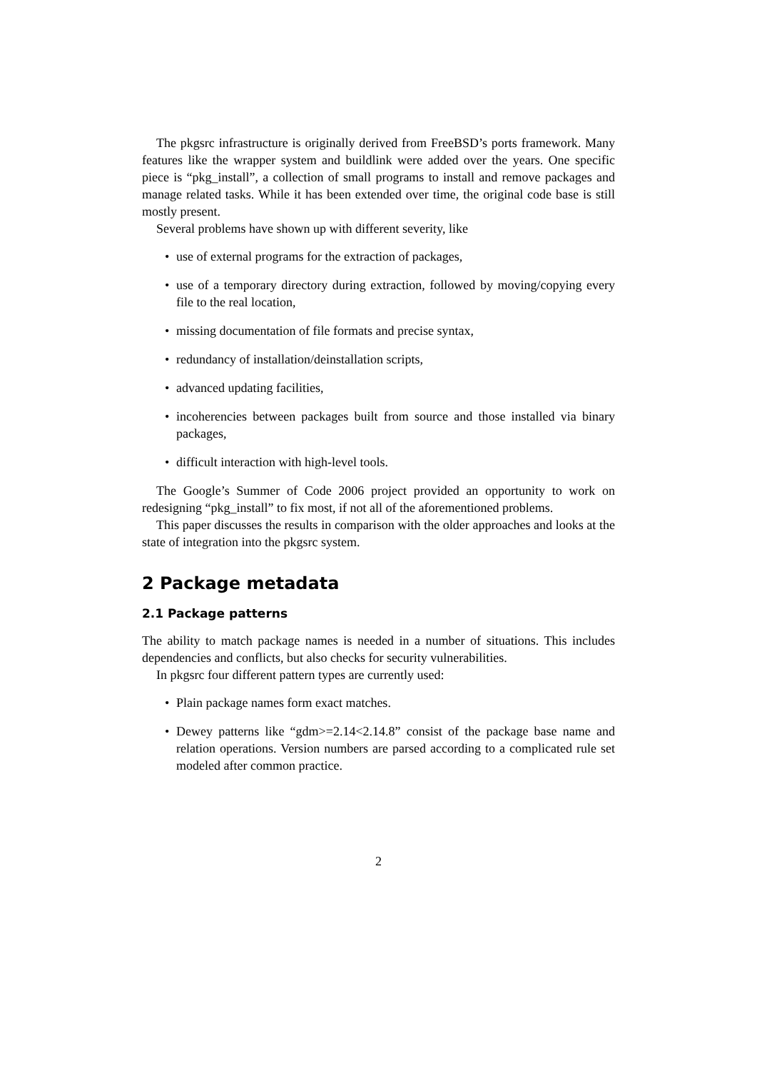The pkgsrc infrastructure is originally derived from FreeBSD’s ports framework. Many features like the wrapper system and buildlink were added over the years. One specific piece is “pkg_install”, a collection of small programs to install and remove packages and manage related tasks. While it has been extended over time, the original code base is still mostly present.
Several problems have shown up with different severity, like
use of external programs for the extraction of packages,
use of a temporary directory during extraction, followed by moving/copying every file to the real location,
missing documentation of file formats and precise syntax,
redundancy of installation/deinstallation scripts,
advanced updating facilities,
incoherencies between packages built from source and those installed via binary packages,
difficult interaction with high-level tools.
The Google’s Summer of Code 2006 project provided an opportunity to work on redesigning “pkg_install” to fix most, if not all of the aforementioned problems.
This paper discusses the results in comparison with the older approaches and looks at the state of integration into the pkgsrc system.
2 Package metadata
2.1 Package patterns
The ability to match package names is needed in a number of situations. This includes dependencies and conflicts, but also checks for security vulnerabilities.
In pkgsrc four different pattern types are currently used:
Plain package names form exact matches.
Dewey patterns like “gdm>=2.14<2.14.8” consist of the package base name and relation operations. Version numbers are parsed according to a complicated rule set modeled after common practice.
2